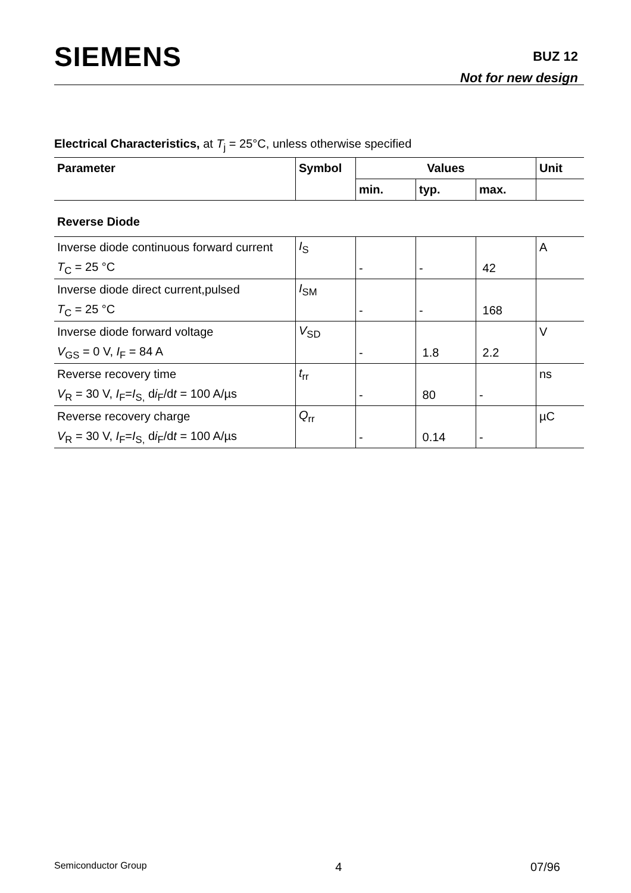SIEMENS BUZ 12
Not for new design
Electrical Characteristics, at T<sub>j</sub> = 25°C, unless otherwise specified
| Parameter | Symbol | Values | | | Unit |
| --- | --- | --- | --- | --- | --- |
| | | min. | typ. | max. | |
| Reverse Diode | | | | | |
| Inverse diode continuous forward current | I<sub>S</sub> | | | | A |
| T<sub>C</sub> = 25 °C | | - | - | 42 | |
| Inverse diode direct current,pulsed | I<sub>SM</sub> | | | | |
| T<sub>C</sub> = 25 °C | | - | - | 168 | |
| Inverse diode forward voltage | V<sub>SD</sub> | | | | V |
| V<sub>GS</sub> = 0 V, I<sub>F</sub> = 84 A | | - | 1.8 | 2.2 | |
| Reverse recovery time | t<sub>rr</sub> | | | | ns |
| V<sub>R</sub> = 30 V, I<sub>F</sub>= I<sub>S,</sub> d i<sub>F</sub>/d t = 100 A/µs | | - | 80 | - | |
| Reverse recovery charge | Q<sub>rr</sub> | | | | µC |
| V<sub>R</sub> = 30 V, I<sub>F</sub>= I<sub>S,</sub> d i<sub>F</sub>/d t = 100 A/µs | | - | 0.14 | - | |
Semiconductor Group 4 07/96